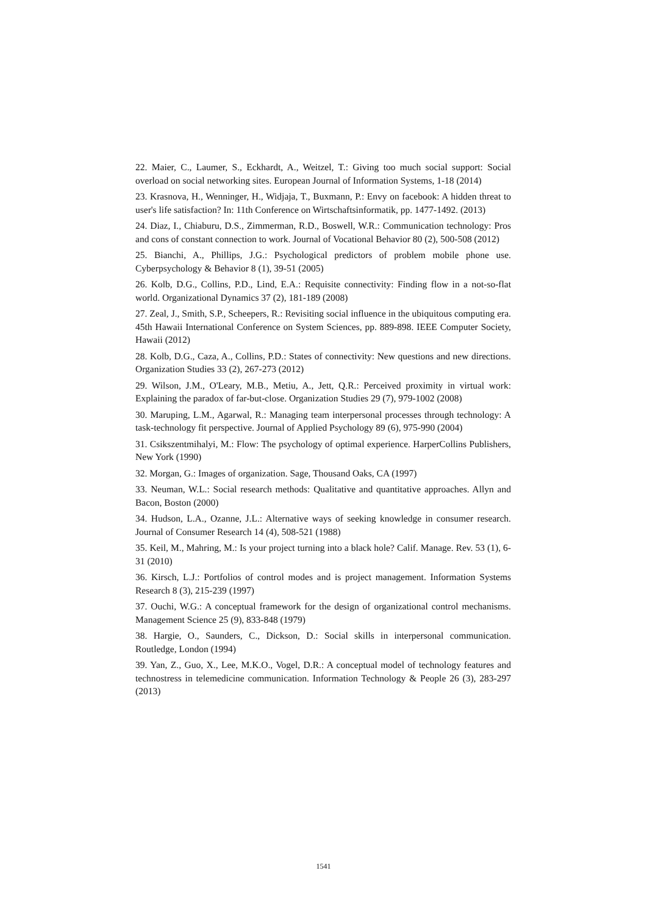22. Maier, C., Laumer, S., Eckhardt, A., Weitzel, T.: Giving too much social support: Social overload on social networking sites. European Journal of Information Systems, 1-18 (2014)
23. Krasnova, H., Wenninger, H., Widjaja, T., Buxmann, P.: Envy on facebook: A hidden threat to user's life satisfaction? In: 11th Conference on Wirtschaftsinformatik, pp. 1477-1492. (2013)
24. Diaz, I., Chiaburu, D.S., Zimmerman, R.D., Boswell, W.R.: Communication technology: Pros and cons of constant connection to work. Journal of Vocational Behavior 80 (2), 500-508 (2012)
25. Bianchi, A., Phillips, J.G.: Psychological predictors of problem mobile phone use. Cyberpsychology & Behavior 8 (1), 39-51 (2005)
26. Kolb, D.G., Collins, P.D., Lind, E.A.: Requisite connectivity: Finding flow in a not-so-flat world. Organizational Dynamics 37 (2), 181-189 (2008)
27. Zeal, J., Smith, S.P., Scheepers, R.: Revisiting social influence in the ubiquitous computing era. 45th Hawaii International Conference on System Sciences, pp. 889-898. IEEE Computer Society, Hawaii (2012)
28. Kolb, D.G., Caza, A., Collins, P.D.: States of connectivity: New questions and new directions. Organization Studies 33 (2), 267-273 (2012)
29. Wilson, J.M., O'Leary, M.B., Metiu, A., Jett, Q.R.: Perceived proximity in virtual work: Explaining the paradox of far-but-close. Organization Studies 29 (7), 979-1002 (2008)
30. Maruping, L.M., Agarwal, R.: Managing team interpersonal processes through technology: A task-technology fit perspective. Journal of Applied Psychology 89 (6), 975-990 (2004)
31. Csikszentmihalyi, M.: Flow: The psychology of optimal experience. HarperCollins Publishers, New York (1990)
32. Morgan, G.: Images of organization. Sage, Thousand Oaks, CA (1997)
33. Neuman, W.L.: Social research methods: Qualitative and quantitative approaches. Allyn and Bacon, Boston (2000)
34. Hudson, L.A., Ozanne, J.L.: Alternative ways of seeking knowledge in consumer research. Journal of Consumer Research 14 (4), 508-521 (1988)
35. Keil, M., Mahring, M.: Is your project turning into a black hole? Calif. Manage. Rev. 53 (1), 6-31 (2010)
36. Kirsch, L.J.: Portfolios of control modes and is project management. Information Systems Research 8 (3), 215-239 (1997)
37. Ouchi, W.G.: A conceptual framework for the design of organizational control mechanisms. Management Science 25 (9), 833-848 (1979)
38. Hargie, O., Saunders, C., Dickson, D.: Social skills in interpersonal communication. Routledge, London (1994)
39. Yan, Z., Guo, X., Lee, M.K.O., Vogel, D.R.: A conceptual model of technology features and technostress in telemedicine communication. Information Technology & People 26 (3), 283-297 (2013)
1541